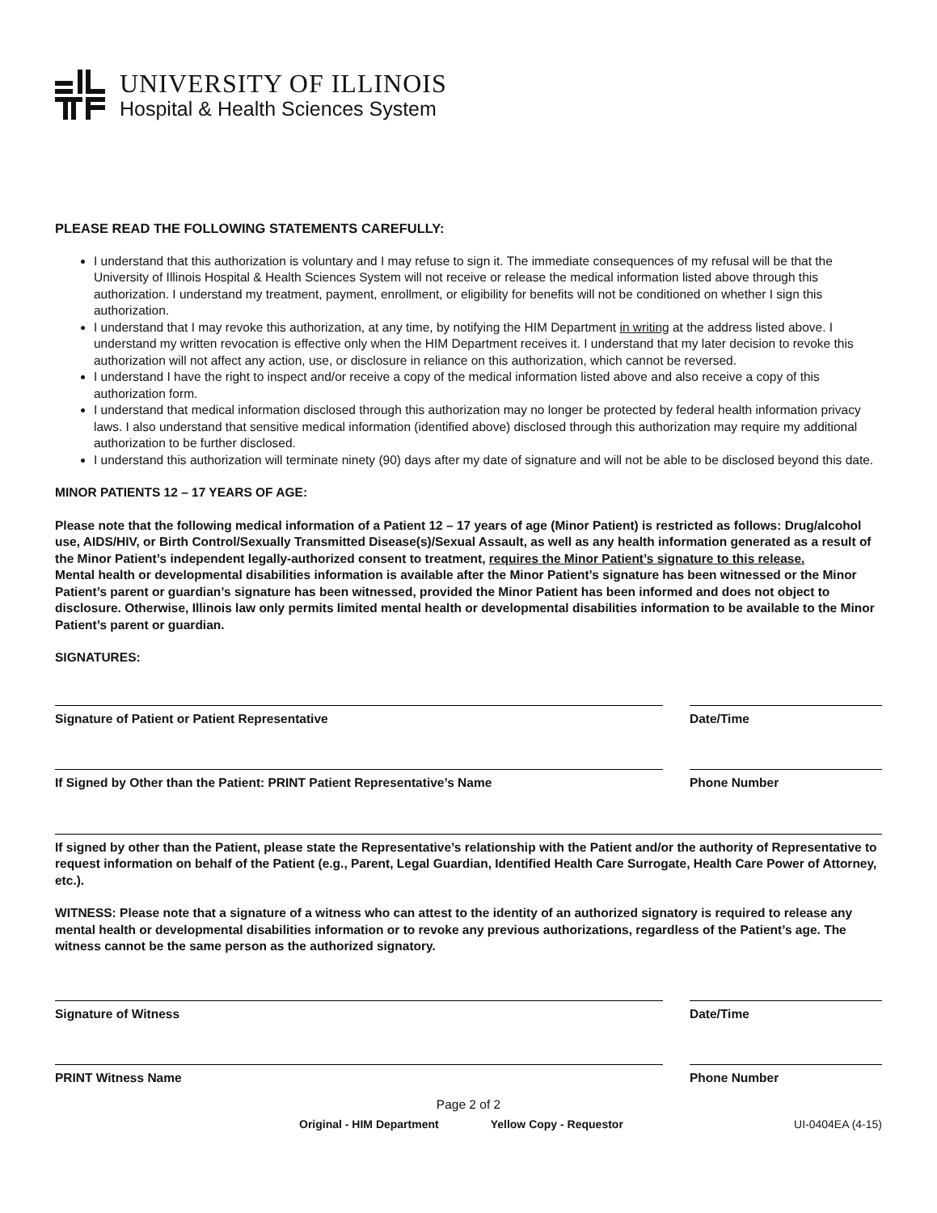UNIVERSITY OF ILLINOIS
Hospital & Health Sciences System
PLEASE READ THE FOLLOWING STATEMENTS CAREFULLY:
I understand that this authorization is voluntary and I may refuse to sign it. The immediate consequences of my refusal will be that the University of Illinois Hospital & Health Sciences System will not receive or release the medical information listed above through this authorization. I understand my treatment, payment, enrollment, or eligibility for benefits will not be conditioned on whether I sign this authorization.
I understand that I may revoke this authorization, at any time, by notifying the HIM Department in writing at the address listed above. I understand my written revocation is effective only when the HIM Department receives it. I understand that my later decision to revoke this authorization will not affect any action, use, or disclosure in reliance on this authorization, which cannot be reversed.
I understand I have the right to inspect and/or receive a copy of the medical information listed above and also receive a copy of this authorization form.
I understand that medical information disclosed through this authorization may no longer be protected by federal health information privacy laws. I also understand that sensitive medical information (identified above) disclosed through this authorization may require my additional authorization to be further disclosed.
I understand this authorization will terminate ninety (90) days after my date of signature and will not be able to be disclosed beyond this date.
MINOR PATIENTS 12 – 17 YEARS OF AGE:
Please note that the following medical information of a Patient 12 – 17 years of age (Minor Patient) is restricted as follows: Drug/alcohol use, AIDS/HIV, or Birth Control/Sexually Transmitted Disease(s)/Sexual Assault, as well as any health information generated as a result of the Minor Patient’s independent legally-authorized consent to treatment, requires the Minor Patient’s signature to this release.
Mental health or developmental disabilities information is available after the Minor Patient’s signature has been witnessed or the Minor Patient’s parent or guardian’s signature has been witnessed, provided the Minor Patient has been informed and does not object to disclosure. Otherwise, Illinois law only permits limited mental health or developmental disabilities information to be available to the Minor Patient’s parent or guardian.
SIGNATURES:
Signature of Patient or Patient Representative Date/Time
If Signed by Other than the Patient: PRINT Patient Representative’s Name Phone Number
If signed by other than the Patient, please state the Representative’s relationship with the Patient and/or the authority of Representative to request information on behalf of the Patient (e.g., Parent, Legal Guardian, Identified Health Care Surrogate, Health Care Power of Attorney, etc.).
WITNESS: Please note that a signature of a witness who can attest to the identity of an authorized signatory is required to release any mental health or developmental disabilities information or to revoke any previous authorizations, regardless of the Patient’s age. The witness cannot be the same person as the authorized signatory.
Signature of Witness Date/Time
PRINT Witness Name Phone Number
Page 2 of 2
Original - HIM Department Yellow Copy - Requestor UI-0404EA (4-15)